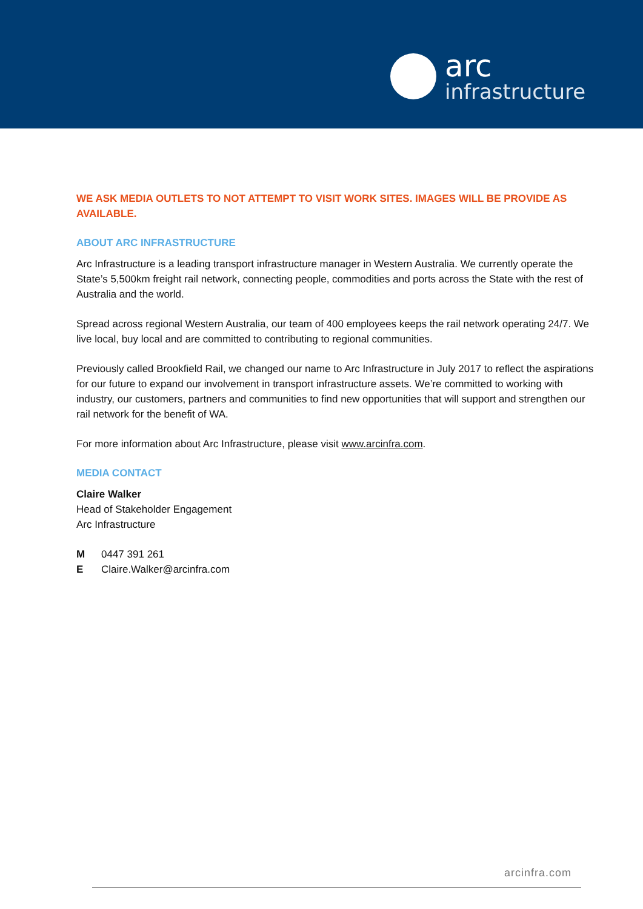arc
infrastructure
WE ASK MEDIA OUTLETS TO NOT ATTEMPT TO VISIT WORK SITES. IMAGES WILL BE PROVIDE AS AVAILABLE.
ABOUT ARC INFRASTRUCTURE
Arc Infrastructure is a leading transport infrastructure manager in Western Australia. We currently operate the State’s 5,500km freight rail network, connecting people, commodities and ports across the State with the rest of Australia and the world.
Spread across regional Western Australia, our team of 400 employees keeps the rail network operating 24/7. We live local, buy local and are committed to contributing to regional communities.
Previously called Brookfield Rail, we changed our name to Arc Infrastructure in July 2017 to reflect the aspirations for our future to expand our involvement in transport infrastructure assets. We’re committed to working with industry, our customers, partners and communities to find new opportunities that will support and strengthen our rail network for the benefit of WA.
For more information about Arc Infrastructure, please visit www.arcinfra.com.
MEDIA CONTACT
Claire Walker
Head of Stakeholder Engagement
Arc Infrastructure
M 0447 391 261
E Claire.Walker@arcinfra.com
arcinfra.com